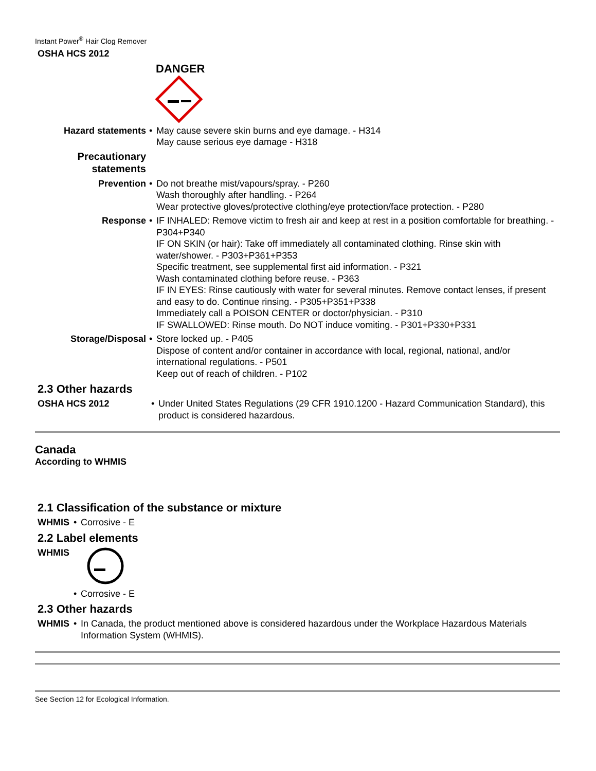Instant Power<sup>®</sup> Hair Clog Remover
OSHA HCS 2012
DANGER
Hazard statements • May cause severe skin burns and eye damage. - H314
May cause serious eye damage - H318
Precautionary statements
Prevention • Do not breathe mist/vapours/spray. - P260
Wash thoroughly after handling. - P264
Wear protective gloves/protective clothing/eye protection/face protection. - P280
Response • IF INHALED: Remove victim to fresh air and keep at rest in a position comfortable for breathing. - P304+P340
IF ON SKIN (or hair): Take off immediately all contaminated clothing. Rinse skin with water/shower. - P303+P361+P353
Specific treatment, see supplemental first aid information. - P321
Wash contaminated clothing before reuse. - P363
IF IN EYES: Rinse cautiously with water for several minutes. Remove contact lenses, if present and easy to do. Continue rinsing. - P305+P351+P338
Immediately call a POISON CENTER or doctor/physician. - P310
IF SWALLOWED: Rinse mouth. Do NOT induce vomiting. - P301+P330+P331
Storage/Disposal • Store locked up. - P405
Dispose of content and/or container in accordance with local, regional, national, and/or international regulations. - P501
Keep out of reach of children. - P102
2.3 Other hazards
OSHA HCS 2012 • Under United States Regulations (29 CFR 1910.1200 - Hazard Communication Standard), this product is considered hazardous.
Canada
According to WHMIS
2.1 Classification of the substance or mixture
WHMIS • Corrosive - E
2.2 Label elements
WHMIS
• Corrosive - E
2.3 Other hazards
WHMIS • In Canada, the product mentioned above is considered hazardous under the Workplace Hazardous Materials Information System (WHMIS).
See Section 12 for Ecological Information.